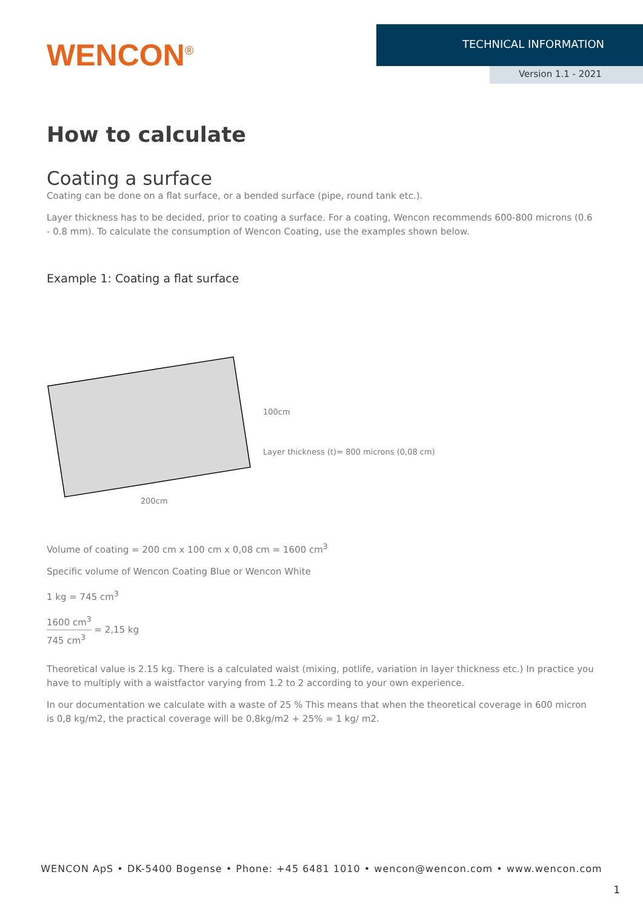WENCON<sup>®</sup>
TECHNICAL INFORMATION
Version 1.1 - 2021
How to calculate
Coating a surface
Coating can be done on a flat surface, or a bended surface (pipe, round tank etc.).
Layer thickness has to be decided, prior to coating a surface. For a coating, Wencon recommends 600-800 microns (0.6 - 0.8 mm). To calculate the consumption of Wencon Coating, use the examples shown below.
Example 1: Coating a flat surface
100cm
Layer thickness (t)= 800 microns (0,08 cm)
200cm
Volume of coating = 200 cm x 100 cm x 0,08 cm = 1600 cm<sup>3</sup>
Specific volume of Wencon Coating Blue or Wencon White
1 kg = 745 cm<sup>3</sup>
1600 cm<sup>3</sup> 745 cm<sup>3</sup> = 2,15 kg
Theoretical value is 2.15 kg. There is a calculated waist (mixing, potlife, variation in layer thickness etc.) In practice you have to multiply with a waistfactor varying from 1.2 to 2 according to your own experience.
In our documentation we calculate with a waste of 25 % This means that when the theoretical coverage in 600 micron is 0,8 kg/m2, the practical coverage will be 0,8kg/m2 + 25% = 1 kg/ m2.
WENCON ApS • DK-5400 Bogense • Phone: +45 6481 1010 • wencon@wencon.com • www.wencon.com
1